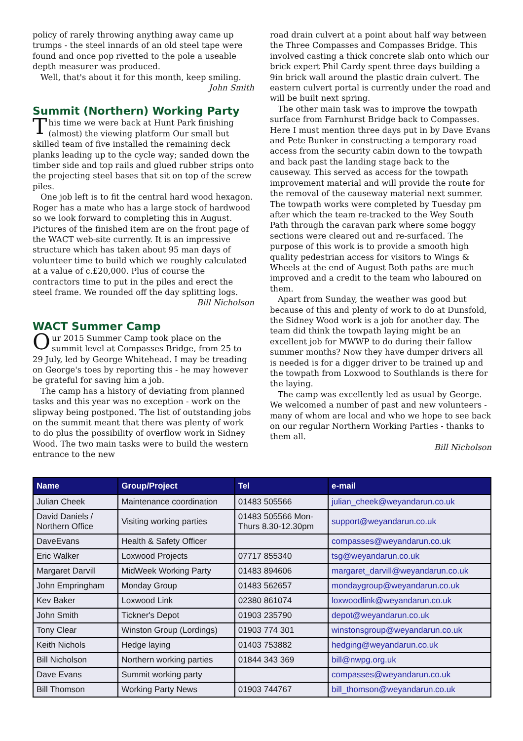policy of rarely throwing anything away came up trumps - the steel innards of an old steel tape were found and once pop rivetted to the pole a useable depth measurer was produced.
Well, that's about it for this month, keep smiling.
John Smith
Summit (Northern) Working Party
This time we were back at Hunt Park finishing (almost) the viewing platform Our small but skilled team of five installed the remaining deck planks leading up to the cycle way; sanded down the timber side and top rails and glued rubber strips onto the projecting steel bases that sit on top of the screw piles.
One job left is to fit the central hard wood hexagon. Roger has a mate who has a large stock of hardwood so we look forward to completing this in August. Pictures of the finished item are on the front page of the WACT web-site currently. It is an impressive structure which has taken about 95 man days of volunteer time to build which we roughly calculated at a value of c.£20,000. Plus of course the contractors time to put in the piles and erect the steel frame. We rounded off the day splitting logs.
Bill Nicholson
WACT Summer Camp
Our 2015 Summer Camp took place on the summit level at Compasses Bridge, from 25 to 29 July, led by George Whitehead. I may be treading on George's toes by reporting this - he may however be grateful for saving him a job.
The camp has a history of deviating from planned tasks and this year was no exception - work on the slipway being postponed. The list of outstanding jobs on the summit meant that there was plenty of work to do plus the possibility of overflow work in Sidney Wood. The two main tasks were to build the western entrance to the new
road drain culvert at a point about half way between the Three Compasses and Compasses Bridge. This involved casting a thick concrete slab onto which our brick expert Phil Cardy spent three days building a 9in brick wall around the plastic drain culvert. The eastern culvert portal is currently under the road and will be built next spring.
The other main task was to improve the towpath surface from Farnhurst Bridge back to Compasses. Here I must mention three days put in by Dave Evans and Pete Bunker in constructing a temporary road access from the security cabin down to the towpath and back past the landing stage back to the causeway. This served as access for the towpath improvement material and will provide the route for the removal of the causeway material next summer. The towpath works were completed by Tuesday pm after which the team re-tracked to the Wey South Path through the caravan park where some boggy sections were cleared out and re-surfaced. The purpose of this work is to provide a smooth high quality pedestrian access for visitors to Wings & Wheels at the end of August Both paths are much improved and a credit to the team who laboured on them.
Apart from Sunday, the weather was good but because of this and plenty of work to do at Dunsfold, the Sidney Wood work is a job for another day. The team did think the towpath laying might be an excellent job for MWWP to do during their fallow summer months? Now they have dumper drivers all is needed is for a digger driver to be trained up and the towpath from Loxwood to Southlands is there for the laying.
The camp was excellently led as usual by George. We welcomed a number of past and new volunteers - many of whom are local and who we hope to see back on our regular Northern Working Parties - thanks to them all.
Bill Nicholson
| Name | Group/Project | Tel | e-mail |
| --- | --- | --- | --- |
| Julian Cheek | Maintenance coordination | 01483 505566 | julian_cheek@weyandarun.co.uk |
| David Daniels / Northern Office | Visiting working parties | 01483 505566 Mon- Thurs 8.30-12.30pm | support@weyandarun.co.uk |
| DaveEvans | Health & Safety Officer | | compasses@weyandarun.co.uk |
| Eric Walker | Loxwood Projects | 07717 855340 | tsg@weyandarun.co.uk |
| Margaret Darvill | MidWeek Working Party | 01483 894606 | margaret_darvill@weyandarun.co.uk |
| John Empringham | Monday Group | 01483 562657 | mondaygroup@weyandarun.co.uk |
| Kev Baker | Loxwood Link | 02380 861074 | loxwoodlink@weyandarun.co.uk |
| John Smith | Tickner's Depot | 01903 235790 | depot@weyandarun.co.uk |
| Tony Clear | Winston Group (Lordings) | 01903 774 301 | winstonsgroup@weyandarun.co.uk |
| Keith Nichols | Hedge laying | 01403 753882 | hedging@weyandarun.co.uk |
| Bill Nicholson | Northern working parties | 01844 343 369 | bill@nwpg.org.uk |
| Dave Evans | Summit working party | | compasses@weyandarun.co.uk |
| Bill Thomson | Working Party News | 01903 744767 | bill_thomson@weyandarun.co.uk |